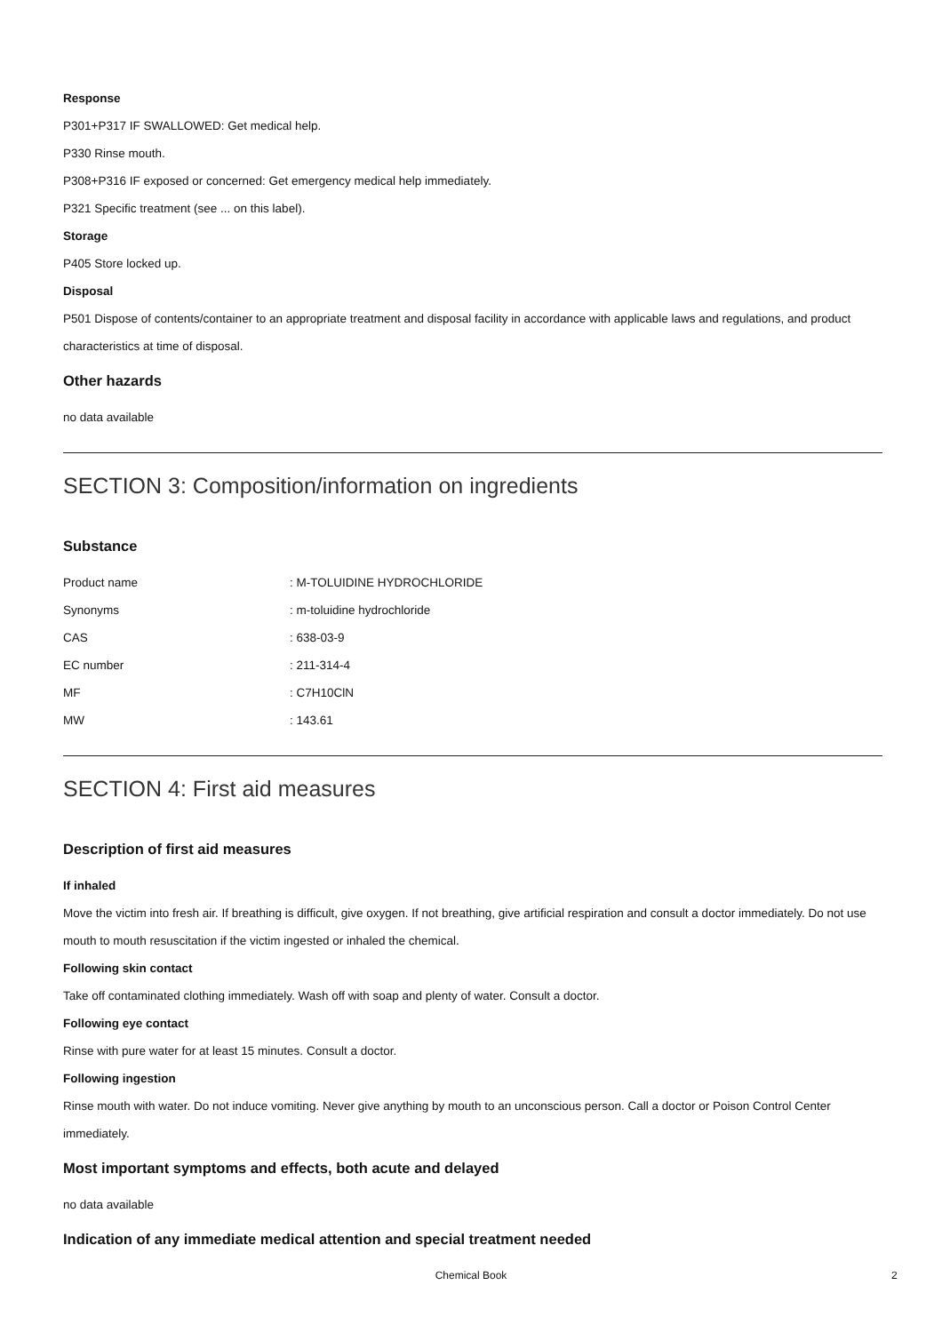Response
P301+P317 IF SWALLOWED: Get medical help.
P330 Rinse mouth.
P308+P316 IF exposed or concerned: Get emergency medical help immediately.
P321 Specific treatment (see ... on this label).
Storage
P405 Store locked up.
Disposal
P501 Dispose of contents/container to an appropriate treatment and disposal facility in accordance with applicable laws and regulations, and product characteristics at time of disposal.
Other hazards
no data available
SECTION 3: Composition/information on ingredients
Substance
| Product name | : M-TOLUIDINE HYDROCHLORIDE |
| Synonyms | : m-toluidine hydrochloride |
| CAS | : 638-03-9 |
| EC number | : 211-314-4 |
| MF | : C7H10ClN |
| MW | : 143.61 |
SECTION 4: First aid measures
Description of first aid measures
If inhaled
Move the victim into fresh air. If breathing is difficult, give oxygen. If not breathing, give artificial respiration and consult a doctor immediately. Do not use mouth to mouth resuscitation if the victim ingested or inhaled the chemical.
Following skin contact
Take off contaminated clothing immediately. Wash off with soap and plenty of water. Consult a doctor.
Following eye contact
Rinse with pure water for at least 15 minutes. Consult a doctor.
Following ingestion
Rinse mouth with water. Do not induce vomiting. Never give anything by mouth to an unconscious person. Call a doctor or Poison Control Center immediately.
Most important symptoms and effects, both acute and delayed
no data available
Indication of any immediate medical attention and special treatment needed
Chemical Book 2